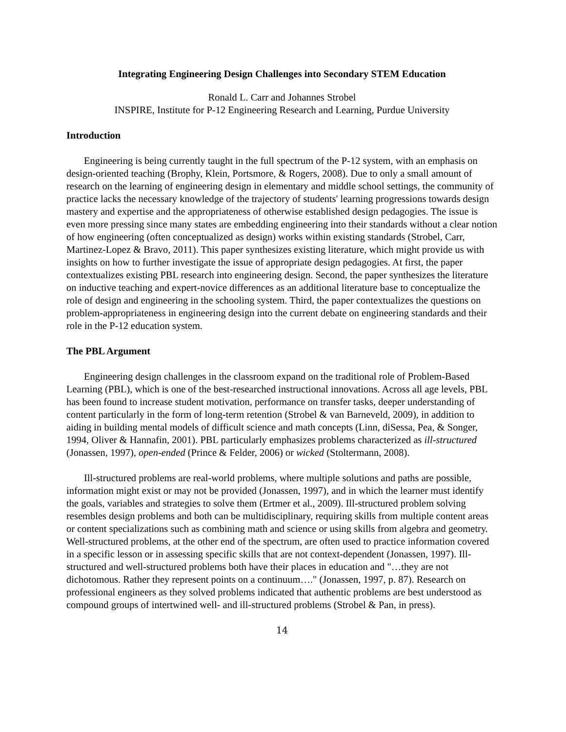Integrating Engineering Design Challenges into Secondary STEM Education
Ronald L. Carr and Johannes Strobel
INSPIRE, Institute for P-12 Engineering Research and Learning, Purdue University
Introduction
Engineering is being currently taught in the full spectrum of the P-12 system, with an emphasis on design-oriented teaching (Brophy, Klein, Portsmore, & Rogers, 2008). Due to only a small amount of research on the learning of engineering design in elementary and middle school settings, the community of practice lacks the necessary knowledge of the trajectory of students' learning progressions towards design mastery and expertise and the appropriateness of otherwise established design pedagogies. The issue is even more pressing since many states are embedding engineering into their standards without a clear notion of how engineering (often conceptualized as design) works within existing standards (Strobel, Carr, Martinez-Lopez & Bravo, 2011). This paper synthesizes existing literature, which might provide us with insights on how to further investigate the issue of appropriate design pedagogies. At first, the paper contextualizes existing PBL research into engineering design. Second, the paper synthesizes the literature on inductive teaching and expert-novice differences as an additional literature base to conceptualize the role of design and engineering in the schooling system. Third, the paper contextualizes the questions on problem-appropriateness in engineering design into the current debate on engineering standards and their role in the P-12 education system.
The PBL Argument
Engineering design challenges in the classroom expand on the traditional role of Problem-Based Learning (PBL), which is one of the best-researched instructional innovations. Across all age levels, PBL has been found to increase student motivation, performance on transfer tasks, deeper understanding of content particularly in the form of long-term retention (Strobel & van Barneveld, 2009), in addition to aiding in building mental models of difficult science and math concepts (Linn, diSessa, Pea, & Songer, 1994, Oliver & Hannafin, 2001). PBL particularly emphasizes problems characterized as ill-structured (Jonassen, 1997), open-ended (Prince & Felder, 2006) or wicked (Stoltermann, 2008).
Ill-structured problems are real-world problems, where multiple solutions and paths are possible, information might exist or may not be provided (Jonassen, 1997), and in which the learner must identify the goals, variables and strategies to solve them (Ertmer et al., 2009). Ill-structured problem solving resembles design problems and both can be multidisciplinary, requiring skills from multiple content areas or content specializations such as combining math and science or using skills from algebra and geometry. Well-structured problems, at the other end of the spectrum, are often used to practice information covered in a specific lesson or in assessing specific skills that are not context-dependent (Jonassen, 1997). Ill-structured and well-structured problems both have their places in education and "…they are not dichotomous. Rather they represent points on a continuum…." (Jonassen, 1997, p. 87). Research on professional engineers as they solved problems indicated that authentic problems are best understood as compound groups of intertwined well- and ill-structured problems (Strobel & Pan, in press).
14